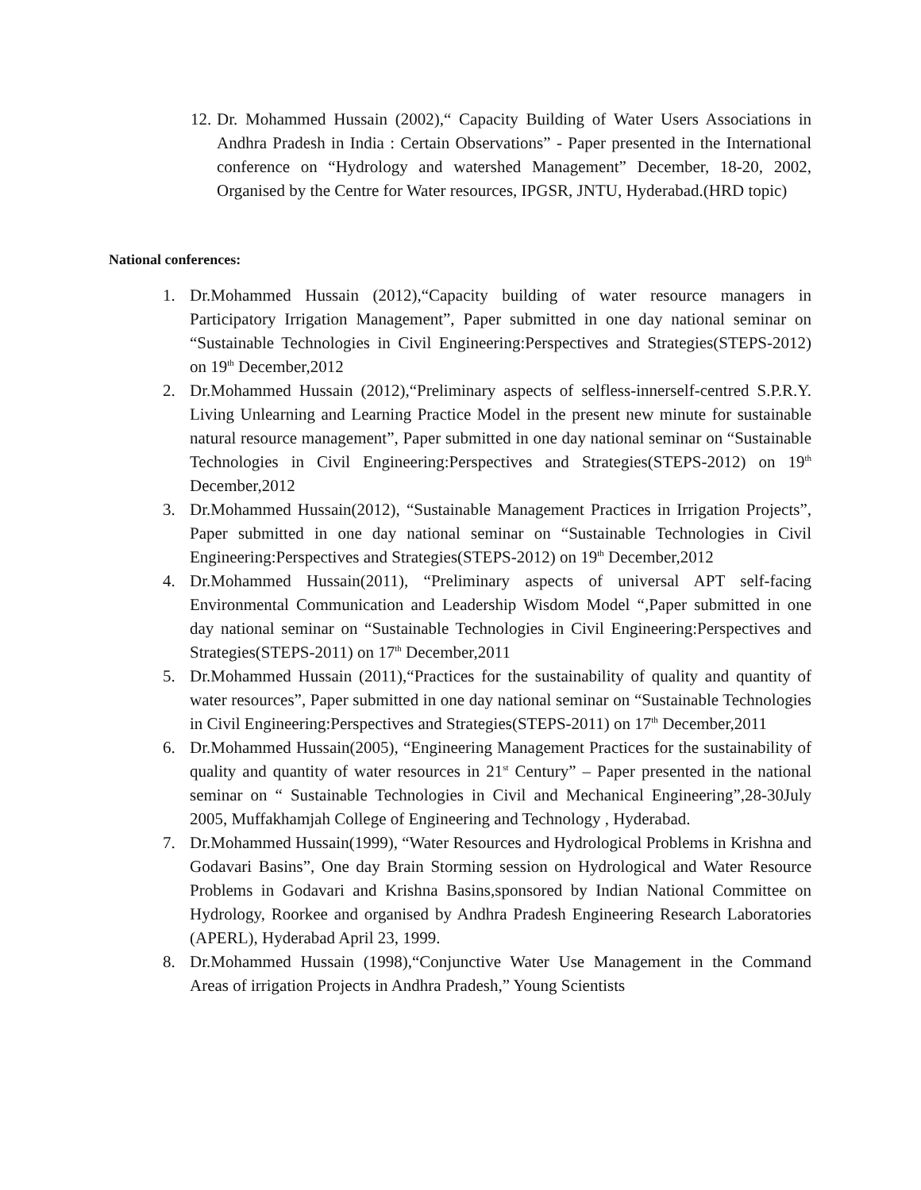12. Dr. Mohammed Hussain (2002),“ Capacity Building of Water Users Associations in Andhra Pradesh in India : Certain Observations” - Paper presented in the International conference on “Hydrology and watershed Management” December, 18-20, 2002, Organised by the Centre for Water resources, IPGSR, JNTU, Hyderabad.(HRD topic)
National conferences:
1. Dr.Mohammed Hussain (2012),“Capacity building of water resource managers in Participatory Irrigation Management”, Paper submitted in one day national seminar on “Sustainable Technologies in Civil Engineering:Perspectives and Strategies(STEPS-2012) on 19<sup>th</sup> December,2012
2. Dr.Mohammed Hussain (2012),“Preliminary aspects of selfless-innerself-centred S.P.R.Y. Living Unlearning and Learning Practice Model in the present new minute for sustainable natural resource management”, Paper submitted in one day national seminar on “Sustainable Technologies in Civil Engineering:Perspectives and Strategies(STEPS-2012) on 19<sup>th</sup> December,2012
3. Dr.Mohammed Hussain(2012), “Sustainable Management Practices in Irrigation Projects”, Paper submitted in one day national seminar on “Sustainable Technologies in Civil Engineering:Perspectives and Strategies(STEPS-2012) on 19<sup>th</sup> December,2012
4. Dr.Mohammed Hussain(2011), “Preliminary aspects of universal APT self-facing Environmental Communication and Leadership Wisdom Model “,Paper submitted in one day national seminar on “Sustainable Technologies in Civil Engineering:Perspectives and Strategies(STEPS-2011) on 17<sup>th</sup> December,2011
5. Dr.Mohammed Hussain (2011),“Practices for the sustainability of quality and quantity of water resources”, Paper submitted in one day national seminar on “Sustainable Technologies in Civil Engineering:Perspectives and Strategies(STEPS-2011) on 17<sup>th</sup> December,2011
6. Dr.Mohammed Hussain(2005), “Engineering Management Practices for the sustainability of quality and quantity of water resources in 21<sup>st</sup> Century” – Paper presented in the national seminar on “ Sustainable Technologies in Civil and Mechanical Engineering”,28-30July 2005, Muffakhamjah College of Engineering and Technology , Hyderabad.
7. Dr.Mohammed Hussain(1999), “Water Resources and Hydrological Problems in Krishna and Godavari Basins”, One day Brain Storming session on Hydrological and Water Resource Problems in Godavari and Krishna Basins,sponsored by Indian National Committee on Hydrology, Roorkee and organised by Andhra Pradesh Engineering Research Laboratories (APERL), Hyderabad April 23, 1999.
8. Dr.Mohammed Hussain (1998),“Conjunctive Water Use Management in the Command Areas of irrigation Projects in Andhra Pradesh,” Young Scientists